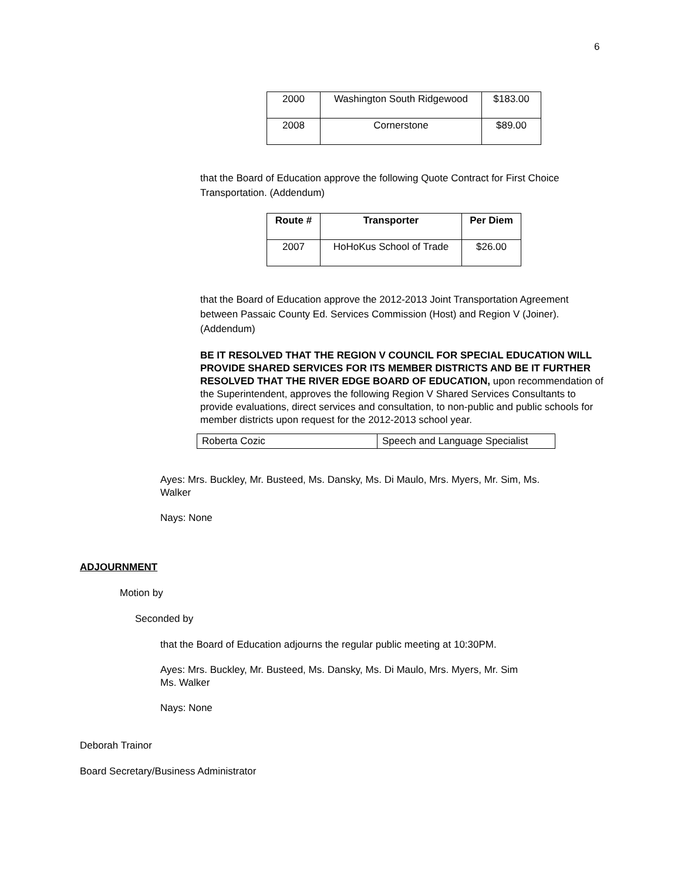6
| 2000 | Washington South Ridgewood | $183.00 |
| 2008 | Cornerstone | $89.00 |
that the Board of Education approve the following Quote Contract for First Choice Transportation. (Addendum)
| Route # | Transporter | Per Diem |
| --- | --- | --- |
| 2007 | HoHoKus School of Trade | $26.00 |
that the Board of Education approve the 2012-2013 Joint Transportation Agreement between Passaic County Ed. Services Commission (Host) and Region V (Joiner). (Addendum)
BE IT RESOLVED THAT THE REGION V COUNCIL FOR SPECIAL EDUCATION WILL PROVIDE SHARED SERVICES FOR ITS MEMBER DISTRICTS AND BE IT FURTHER RESOLVED THAT THE RIVER EDGE BOARD OF EDUCATION, upon recommendation of the Superintendent, approves the following Region V Shared Services Consultants to provide evaluations, direct services and consultation, to non-public and public schools for member districts upon request for the 2012-2013 school year.
| Roberta Cozic | Speech and Language Specialist |
Ayes: Mrs. Buckley, Mr. Busteed, Ms. Dansky, Ms. Di Maulo, Mrs. Myers, Mr. Sim, Ms. Walker
Nays: None
ADJOURNMENT
Motion by
Seconded by
that the Board of Education adjourns the regular public meeting at 10:30PM.
Ayes: Mrs. Buckley, Mr. Busteed, Ms. Dansky, Ms. Di Maulo, Mrs. Myers, Mr. Sim
Ms. Walker
Nays: None
Deborah Trainor
Board Secretary/Business Administrator